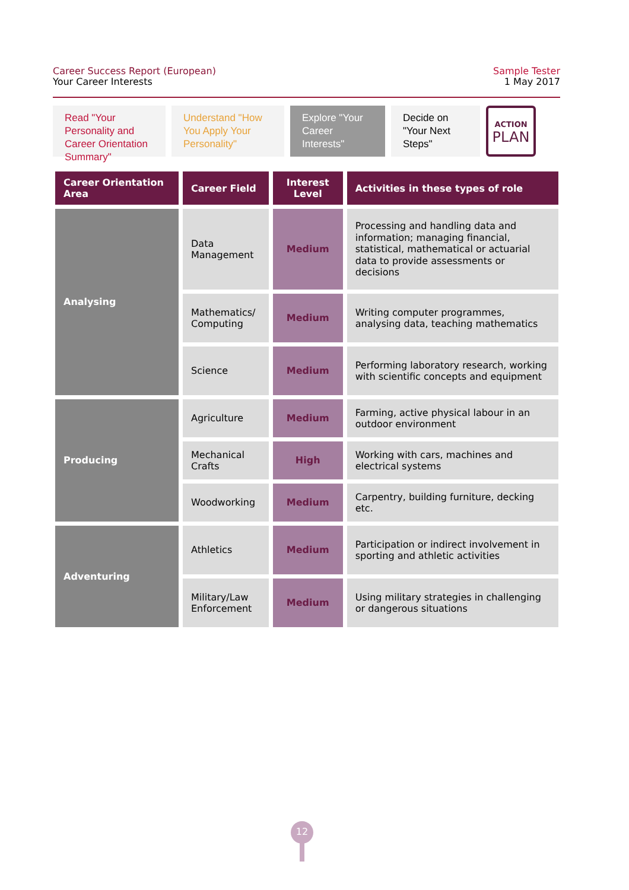Career Success Report (European)
Your Career Interests
Sample Tester
1 May 2017
Read "Your Personality and Career Orientation Summary"
Understand "How You Apply Your Personality"
Explore "Your Career Interests"
Decide on "Your Next Steps"
ACTION
PLAN
| Career Orientation Area | Career Field | Interest Level | Activities in these types of role |
| --- | --- | --- | --- |
| Analysing | Data Management | Medium | Processing and handling data and information; managing financial, statistical, mathematical or actuarial data to provide assessments or decisions |
| | Mathematics/ Computing | Medium | Writing computer programmes, analysing data, teaching mathematics |
| | Science | Medium | Performing laboratory research, working with scientific concepts and equipment |
| Producing | Agriculture | Medium | Farming, active physical labour in an outdoor environment |
| | Mechanical Crafts | High | Working with cars, machines and electrical systems |
| | Woodworking | Medium | Carpentry, building furniture, decking etc. |
| Adventuring | Athletics | Medium | Participation or indirect involvement in sporting and athletic activities |
| | Military/Law Enforcement | Medium | Using military strategies in challenging or dangerous situations |
12